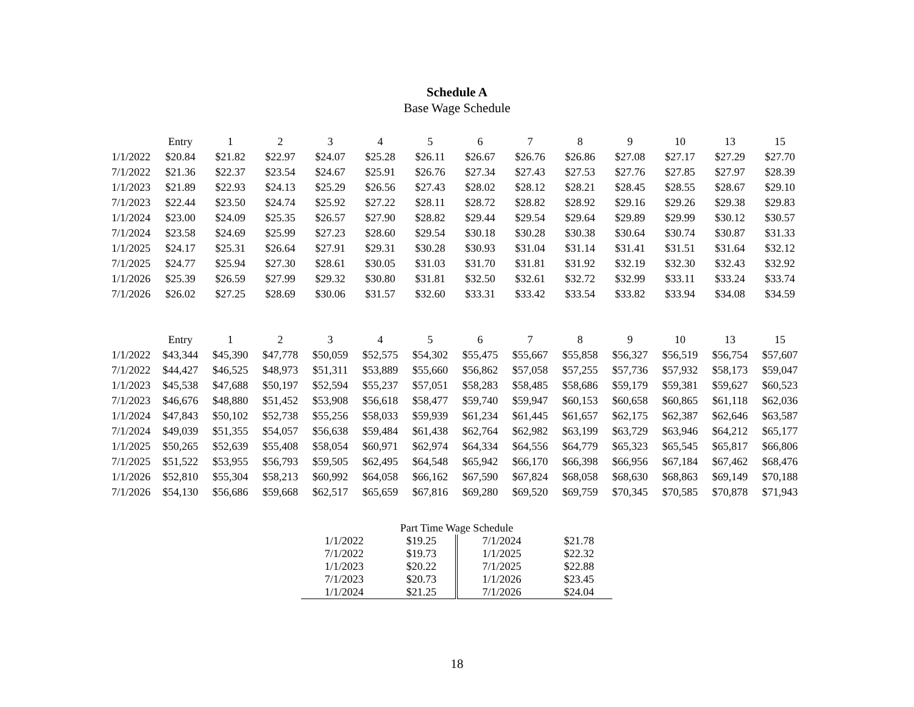Schedule A
Base Wage Schedule
| | Entry | 1 | 2 | 3 | 4 | 5 | 6 | 7 | 8 | 9 | 10 | 13 | 15 |
| --- | --- | --- | --- | --- | --- | --- | --- | --- | --- | --- | --- | --- | --- |
| 1/1/2022 | $20.84 | $21.82 | $22.97 | $24.07 | $25.28 | $26.11 | $26.67 | $26.76 | $26.86 | $27.08 | $27.17 | $27.29 | $27.70 |
| 7/1/2022 | $21.36 | $22.37 | $23.54 | $24.67 | $25.91 | $26.76 | $27.34 | $27.43 | $27.53 | $27.76 | $27.85 | $27.97 | $28.39 |
| 1/1/2023 | $21.89 | $22.93 | $24.13 | $25.29 | $26.56 | $27.43 | $28.02 | $28.12 | $28.21 | $28.45 | $28.55 | $28.67 | $29.10 |
| 7/1/2023 | $22.44 | $23.50 | $24.74 | $25.92 | $27.22 | $28.11 | $28.72 | $28.82 | $28.92 | $29.16 | $29.26 | $29.38 | $29.83 |
| 1/1/2024 | $23.00 | $24.09 | $25.35 | $26.57 | $27.90 | $28.82 | $29.44 | $29.54 | $29.64 | $29.89 | $29.99 | $30.12 | $30.57 |
| 7/1/2024 | $23.58 | $24.69 | $25.99 | $27.23 | $28.60 | $29.54 | $30.18 | $30.28 | $30.38 | $30.64 | $30.74 | $30.87 | $31.33 |
| 1/1/2025 | $24.17 | $25.31 | $26.64 | $27.91 | $29.31 | $30.28 | $30.93 | $31.04 | $31.14 | $31.41 | $31.51 | $31.64 | $32.12 |
| 7/1/2025 | $24.77 | $25.94 | $27.30 | $28.61 | $30.05 | $31.03 | $31.70 | $31.81 | $31.92 | $32.19 | $32.30 | $32.43 | $32.92 |
| 1/1/2026 | $25.39 | $26.59 | $27.99 | $29.32 | $30.80 | $31.81 | $32.50 | $32.61 | $32.72 | $32.99 | $33.11 | $33.24 | $33.74 |
| 7/1/2026 | $26.02 | $27.25 | $28.69 | $30.06 | $31.57 | $32.60 | $33.31 | $33.42 | $33.54 | $33.82 | $33.94 | $34.08 | $34.59 |
| | Entry | 1 | 2 | 3 | 4 | 5 | 6 | 7 | 8 | 9 | 10 | 13 | 15 |
| --- | --- | --- | --- | --- | --- | --- | --- | --- | --- | --- | --- | --- | --- |
| 1/1/2022 | $43,344 | $45,390 | $47,778 | $50,059 | $52,575 | $54,302 | $55,475 | $55,667 | $55,858 | $56,327 | $56,519 | $56,754 | $57,607 |
| 7/1/2022 | $44,427 | $46,525 | $48,973 | $51,311 | $53,889 | $55,660 | $56,862 | $57,058 | $57,255 | $57,736 | $57,932 | $58,173 | $59,047 |
| 1/1/2023 | $45,538 | $47,688 | $50,197 | $52,594 | $55,237 | $57,051 | $58,283 | $58,485 | $58,686 | $59,179 | $59,381 | $59,627 | $60,523 |
| 7/1/2023 | $46,676 | $48,880 | $51,452 | $53,908 | $56,618 | $58,477 | $59,740 | $59,947 | $60,153 | $60,658 | $60,865 | $61,118 | $62,036 |
| 1/1/2024 | $47,843 | $50,102 | $52,738 | $55,256 | $58,033 | $59,939 | $61,234 | $61,445 | $61,657 | $62,175 | $62,387 | $62,646 | $63,587 |
| 7/1/2024 | $49,039 | $51,355 | $54,057 | $56,638 | $59,484 | $61,438 | $62,764 | $62,982 | $63,199 | $63,729 | $63,946 | $64,212 | $65,177 |
| 1/1/2025 | $50,265 | $52,639 | $55,408 | $58,054 | $60,971 | $62,974 | $64,334 | $64,556 | $64,779 | $65,323 | $65,545 | $65,817 | $66,806 |
| 7/1/2025 | $51,522 | $53,955 | $56,793 | $59,505 | $62,495 | $64,548 | $65,942 | $66,170 | $66,398 | $66,956 | $67,184 | $67,462 | $68,476 |
| 1/1/2026 | $52,810 | $55,304 | $58,213 | $60,992 | $64,058 | $66,162 | $67,590 | $67,824 | $68,058 | $68,630 | $68,863 | $69,149 | $70,188 |
| 7/1/2026 | $54,130 | $56,686 | $59,668 | $62,517 | $65,659 | $67,816 | $69,280 | $69,520 | $69,759 | $70,345 | $70,585 | $70,878 | $71,943 |
| Part Time Wage Schedule | | | |
| 1/1/2022 | $19.25 | 7/1/2024 | $21.78 |
| 7/1/2022 | $19.73 | 1/1/2025 | $22.32 |
| 1/1/2023 | $20.22 | 7/1/2025 | $22.88 |
| 7/1/2023 | $20.73 | 1/1/2026 | $23.45 |
| 1/1/2024 | $21.25 | 7/1/2026 | $24.04 |
18